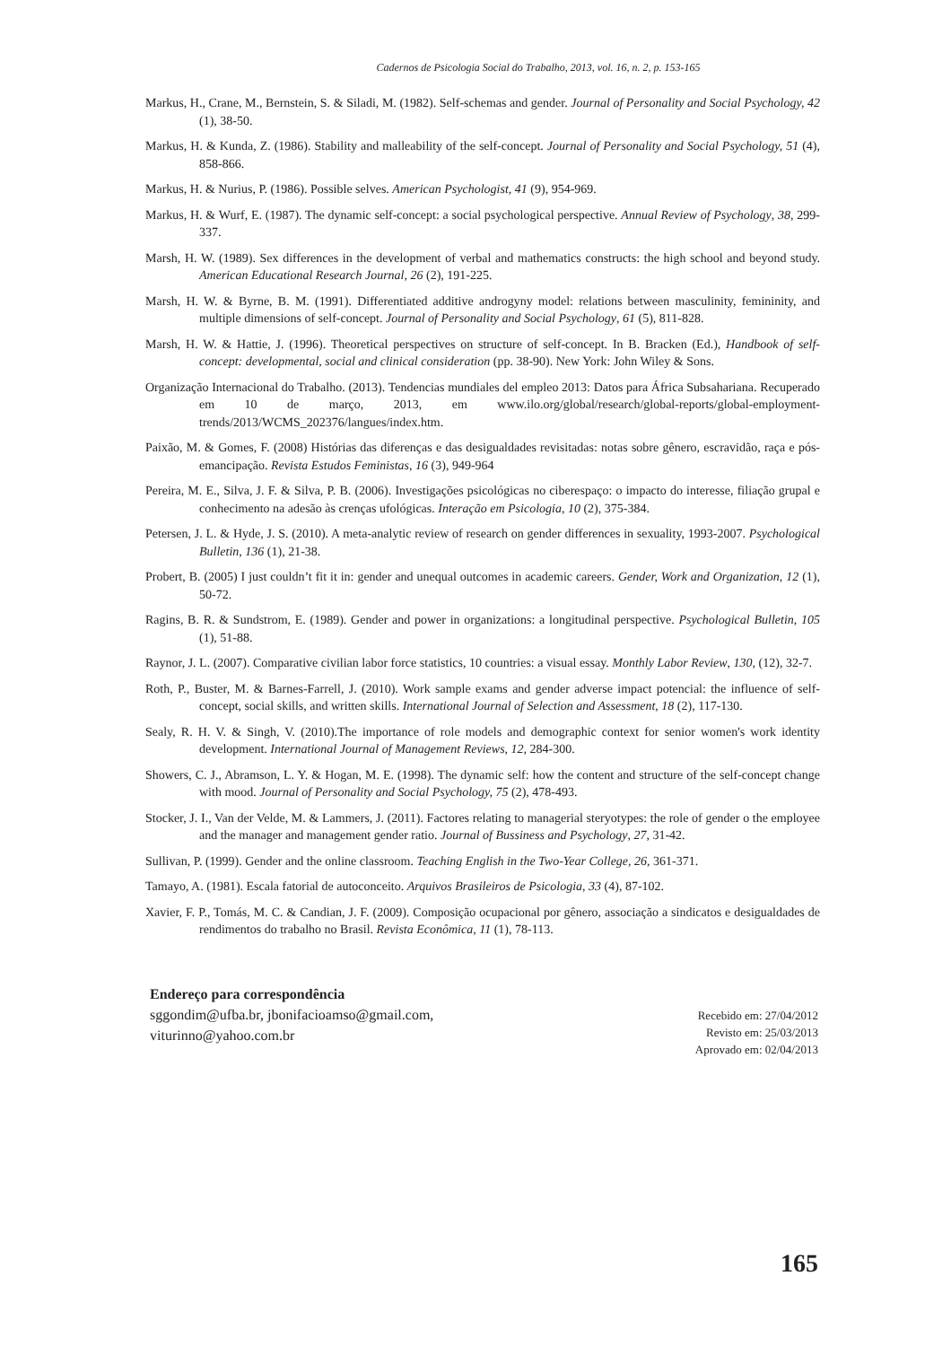Cadernos de Psicologia Social do Trabalho, 2013, vol. 16, n. 2, p. 153-165
Markus, H., Crane, M., Bernstein, S. & Siladi, M. (1982). Self-schemas and gender. Journal of Personality and Social Psychology, 42 (1), 38-50.
Markus, H. & Kunda, Z. (1986). Stability and malleability of the self-concept. Journal of Personality and Social Psychology, 51 (4), 858-866.
Markus, H. & Nurius, P. (1986). Possible selves. American Psychologist, 41 (9), 954-969.
Markus, H. & Wurf, E. (1987). The dynamic self-concept: a social psychological perspective. Annual Review of Psychology, 38, 299-337.
Marsh, H. W. (1989). Sex differences in the development of verbal and mathematics constructs: the high school and beyond study. American Educational Research Journal, 26 (2), 191-225.
Marsh, H. W. & Byrne, B. M. (1991). Differentiated additive androgyny model: relations between masculinity, femininity, and multiple dimensions of self-concept. Journal of Personality and Social Psychology, 61 (5), 811-828.
Marsh, H. W. & Hattie, J. (1996). Theoretical perspectives on structure of self-concept. In B. Bracken (Ed.), Handbook of self-concept: developmental, social and clinical consideration (pp. 38-90). New York: John Wiley & Sons.
Organização Internacional do Trabalho. (2013). Tendencias mundiales del empleo 2013: Datos para África Subsahariana. Recuperado em 10 de março, 2013, em www.ilo.org/global/research/global-reports/global-employment-trends/2013/WCMS_202376/langues/index.htm.
Paixão, M. & Gomes, F. (2008) Histórias das diferenças e das desigualdades revisitadas: notas sobre gênero, escravidão, raça e pós-emancipação. Revista Estudos Feministas, 16 (3), 949-964
Pereira, M. E., Silva, J. F. & Silva, P. B. (2006). Investigações psicológicas no ciberespaço: o impacto do interesse, filiação grupal e conhecimento na adesão às crenças ufológicas. Interação em Psicologia, 10 (2), 375-384.
Petersen, J. L. & Hyde, J. S. (2010). A meta-analytic review of research on gender differences in sexuality, 1993-2007. Psychological Bulletin, 136 (1), 21-38.
Probert, B. (2005) I just couldn’t fit it in: gender and unequal outcomes in academic careers. Gender, Work and Organization, 12 (1), 50-72.
Ragins, B. R. & Sundstrom, E. (1989). Gender and power in organizations: a longitudinal perspective. Psychological Bulletin, 105 (1), 51-88.
Raynor, J. L. (2007). Comparative civilian labor force statistics, 10 countries: a visual essay. Monthly Labor Review, 130, (12), 32-7.
Roth, P., Buster, M. & Barnes-Farrell, J. (2010). Work sample exams and gender adverse impact potencial: the influence of self-concept, social skills, and written skills. International Journal of Selection and Assessment, 18 (2), 117-130.
Sealy, R. H. V. & Singh, V. (2010).The importance of role models and demographic context for senior women's work identity development. International Journal of Management Reviews, 12, 284-300.
Showers, C. J., Abramson, L. Y. & Hogan, M. E. (1998). The dynamic self: how the content and structure of the self-concept change with mood. Journal of Personality and Social Psychology, 75 (2), 478-493.
Stocker, J. I., Van der Velde, M. & Lammers, J. (2011). Factores relating to managerial steryotypes: the role of gender o the employee and the manager and management gender ratio. Journal of Bussiness and Psychology, 27, 31-42.
Sullivan, P. (1999). Gender and the online classroom. Teaching English in the Two-Year College, 26, 361-371.
Tamayo, A. (1981). Escala fatorial de autoconceito. Arquivos Brasileiros de Psicologia, 33 (4), 87-102.
Xavier, F. P., Tomás, M. C. & Candian, J. F. (2009). Composição ocupacional por gênero, associação a sindicatos e desigualdades de rendimentos do trabalho no Brasil. Revista Econômica, 11 (1), 78-113.
Endereço para correspondência
sggondim@ufba.br, jbonifacioamso@gmail.com,
viturinno@yahoo.com.br
Recebido em: 27/04/2012
Revisto em: 25/03/2013
Aprovado em: 02/04/2013
165